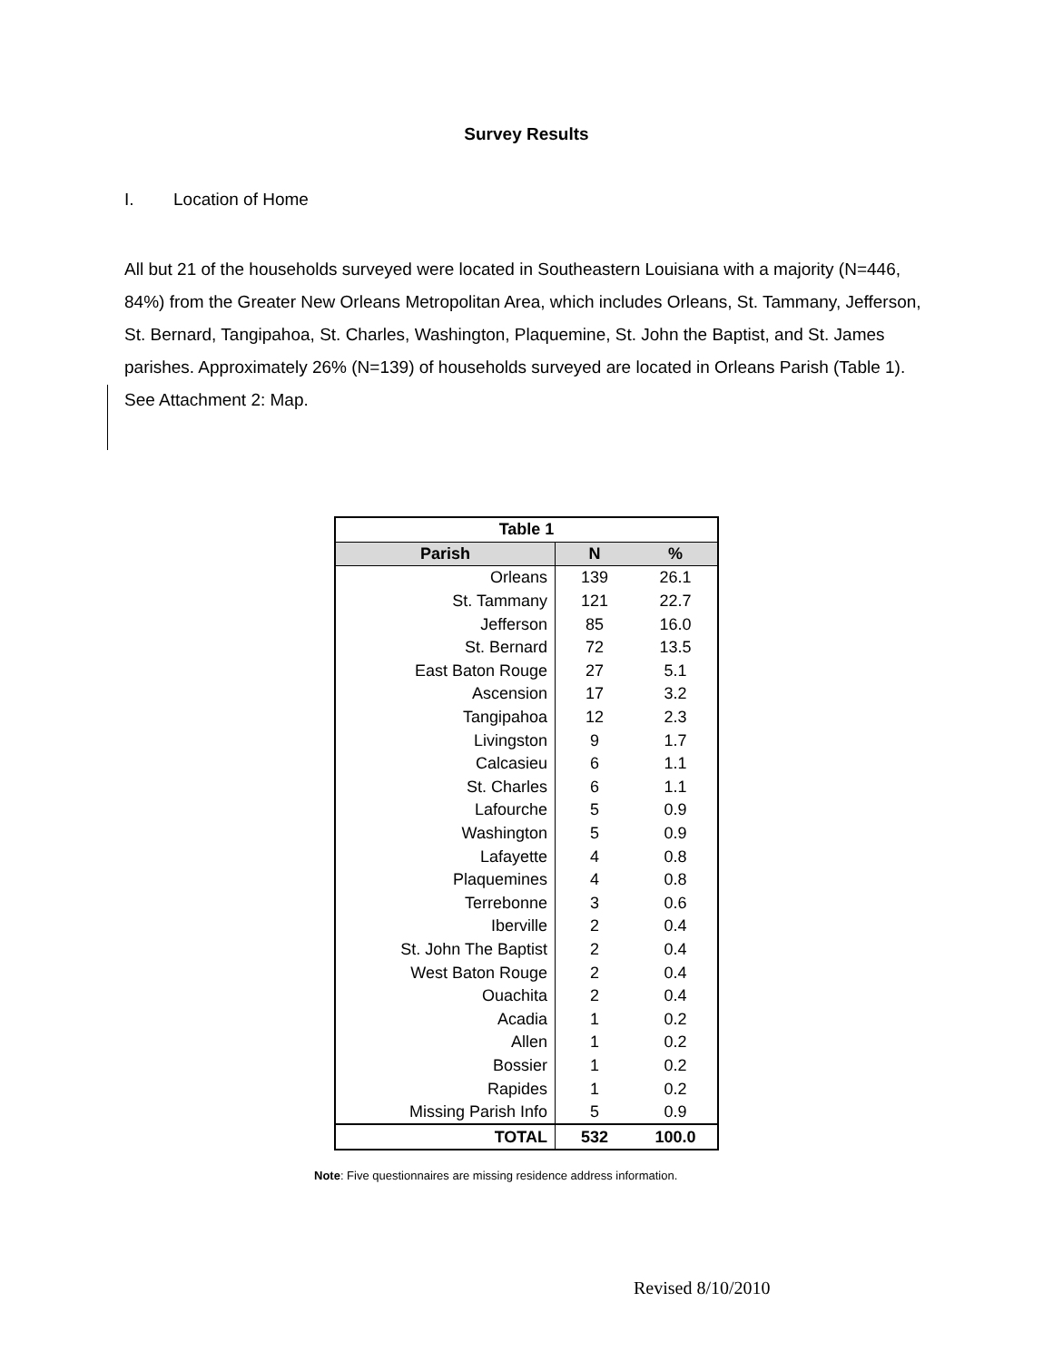Survey Results
I. Location of Home
All but 21 of the households surveyed were located in Southeastern Louisiana with a majority (N=446, 84%) from the Greater New Orleans Metropolitan Area, which includes Orleans, St. Tammany, Jefferson, St. Bernard, Tangipahoa, St. Charles, Washington, Plaquemine, St. John the Baptist, and St. James parishes. Approximately 26% (N=139) of households surveyed are located in Orleans Parish (Table 1). See Attachment 2: Map.
| Table 1 | | |
| --- | --- | --- |
| Parish | N | % |
| Orleans | 139 | 26.1 |
| St. Tammany | 121 | 22.7 |
| Jefferson | 85 | 16.0 |
| St. Bernard | 72 | 13.5 |
| East Baton Rouge | 27 | 5.1 |
| Ascension | 17 | 3.2 |
| Tangipahoa | 12 | 2.3 |
| Livingston | 9 | 1.7 |
| Calcasieu | 6 | 1.1 |
| St. Charles | 6 | 1.1 |
| Lafourche | 5 | 0.9 |
| Washington | 5 | 0.9 |
| Lafayette | 4 | 0.8 |
| Plaquemines | 4 | 0.8 |
| Terrebonne | 3 | 0.6 |
| Iberville | 2 | 0.4 |
| St. John The Baptist | 2 | 0.4 |
| West Baton Rouge | 2 | 0.4 |
| Ouachita | 2 | 0.4 |
| Acadia | 1 | 0.2 |
| Allen | 1 | 0.2 |
| Bossier | 1 | 0.2 |
| Rapides | 1 | 0.2 |
| Missing Parish Info | 5 | 0.9 |
| TOTAL | 532 | 100.0 |
Note: Five questionnaires are missing residence address information.
Revised 8/10/2010